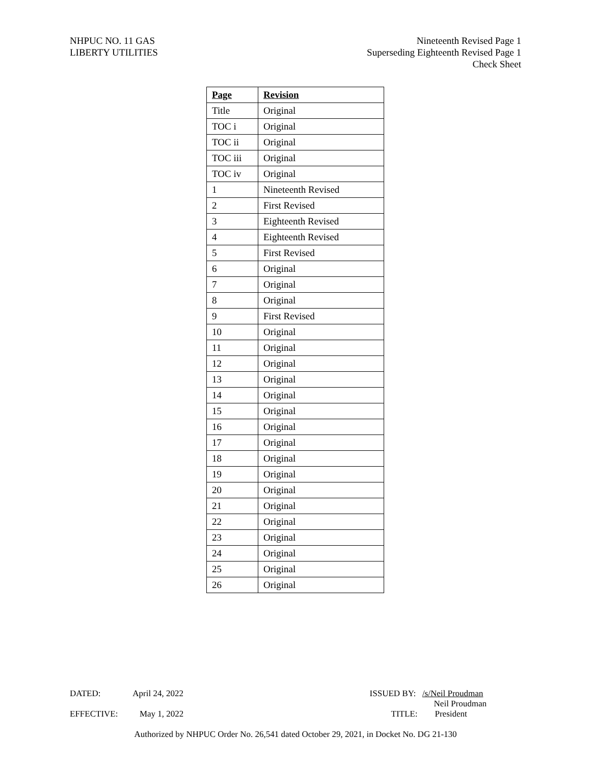NHPUC NO. 11 GAS
LIBERTY UTILITIES
Nineteenth Revised Page 1
Superseding Eighteenth Revised Page 1
Check Sheet
| Page | Revision |
| --- | --- |
| Title | Original |
| TOC i | Original |
| TOC ii | Original |
| TOC iii | Original |
| TOC iv | Original |
| 1 | Nineteenth Revised |
| 2 | First Revised |
| 3 | Eighteenth Revised |
| 4 | Eighteenth Revised |
| 5 | First Revised |
| 6 | Original |
| 7 | Original |
| 8 | Original |
| 9 | First Revised |
| 10 | Original |
| 11 | Original |
| 12 | Original |
| 13 | Original |
| 14 | Original |
| 15 | Original |
| 16 | Original |
| 17 | Original |
| 18 | Original |
| 19 | Original |
| 20 | Original |
| 21 | Original |
| 22 | Original |
| 23 | Original |
| 24 | Original |
| 25 | Original |
| 26 | Original |
DATED: April 24, 2022
ISSUED BY: /s/Neil Proudman
Neil Proudman
EFFECTIVE: May 1, 2022
TITLE: President
Authorized by NHPUC Order No. 26,541 dated October 29, 2021, in Docket No. DG 21-130